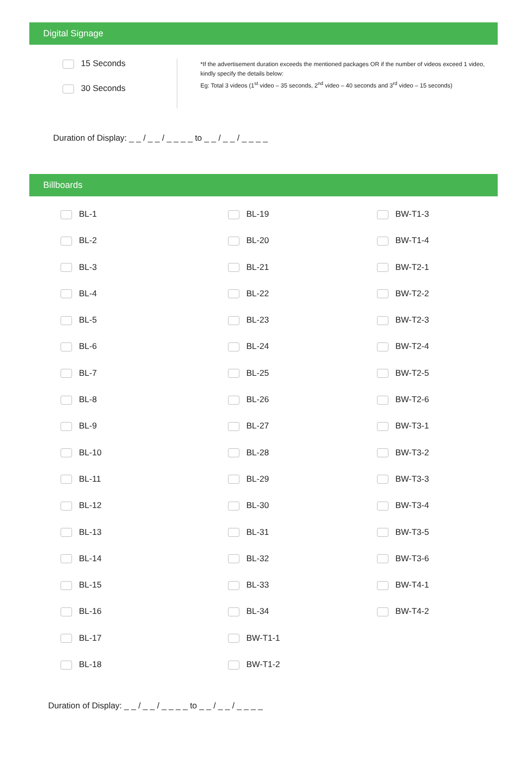Digital Signage
15 Seconds
30 Seconds
*If the advertisement duration exceeds the mentioned packages OR if the number of videos exceed 1 video, kindly specify the details below:
Eg: Total 3 videos (1<sup>st</sup> video – 35 seconds, 2<sup>nd</sup> video – 40 seconds and 3<sup>rd</sup> video – 15 seconds)
Duration of Display: _ _ / _ _ / _ _ _ _ to _ _ / _ _ / _ _ _ _
Billboards
BL-1
BL-19
BW-T1-3
BL-2
BL-20
BW-T1-4
BL-3
BL-21
BW-T2-1
BL-4
BL-22
BW-T2-2
BL-5
BL-23
BW-T2-3
BL-6
BL-24
BW-T2-4
BL-7
BL-25
BW-T2-5
BL-8
BL-26
BW-T2-6
BL-9
BL-27
BW-T3-1
BL-10
BL-28
BW-T3-2
BL-11
BL-29
BW-T3-3
BL-12
BL-30
BW-T3-4
BL-13
BL-31
BW-T3-5
BL-14
BL-32
BW-T3-6
BL-15
BL-33
BW-T4-1
BL-16
BL-34
BW-T4-2
BL-17
BW-T1-1
BL-18
BW-T1-2
Duration of Display: _ _ / _ _ / _ _ _ _ to _ _ / _ _ / _ _ _ _